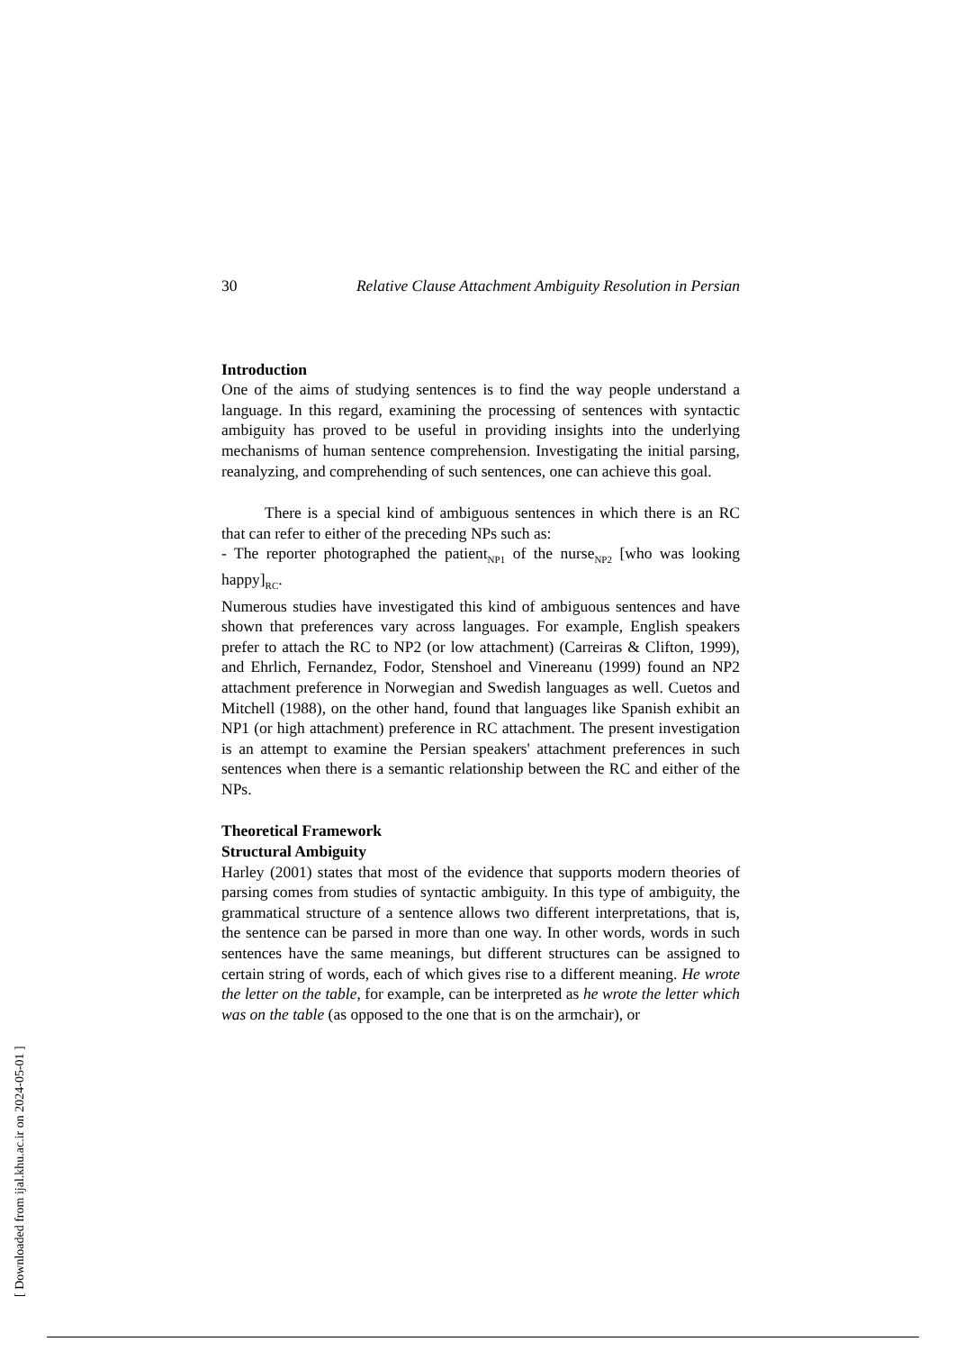30 Relative Clause Attachment Ambiguity Resolution in Persian
Introduction
One of the aims of studying sentences is to find the way people understand a language. In this regard, examining the processing of sentences with syntactic ambiguity has proved to be useful in providing insights into the underlying mechanisms of human sentence comprehension. Investigating the initial parsing, reanalyzing, and comprehending of such sentences, one can achieve this goal.
There is a special kind of ambiguous sentences in which there is an RC that can refer to either of the preceding NPs such as:
- The reporter photographed the patient<sub>NP1</sub> of the nurse<sub>NP2</sub> [who was looking happy]<sub>RC</sub>.
Numerous studies have investigated this kind of ambiguous sentences and have shown that preferences vary across languages. For example, English speakers prefer to attach the RC to NP2 (or low attachment) (Carreiras & Clifton, 1999), and Ehrlich, Fernandez, Fodor, Stenshoel and Vinereanu (1999) found an NP2 attachment preference in Norwegian and Swedish languages as well. Cuetos and Mitchell (1988), on the other hand, found that languages like Spanish exhibit an NP1 (or high attachment) preference in RC attachment. The present investigation is an attempt to examine the Persian speakers' attachment preferences in such sentences when there is a semantic relationship between the RC and either of the NPs.
Theoretical Framework
Structural Ambiguity
Harley (2001) states that most of the evidence that supports modern theories of parsing comes from studies of syntactic ambiguity. In this type of ambiguity, the grammatical structure of a sentence allows two different interpretations, that is, the sentence can be parsed in more than one way. In other words, words in such sentences have the same meanings, but different structures can be assigned to certain string of words, each of which gives rise to a different meaning. He wrote the letter on the table, for example, can be interpreted as he wrote the letter which was on the table (as opposed to the one that is on the armchair), or
[ Downloaded from ijal.khu.ac.ir on 2024-05-01 ]